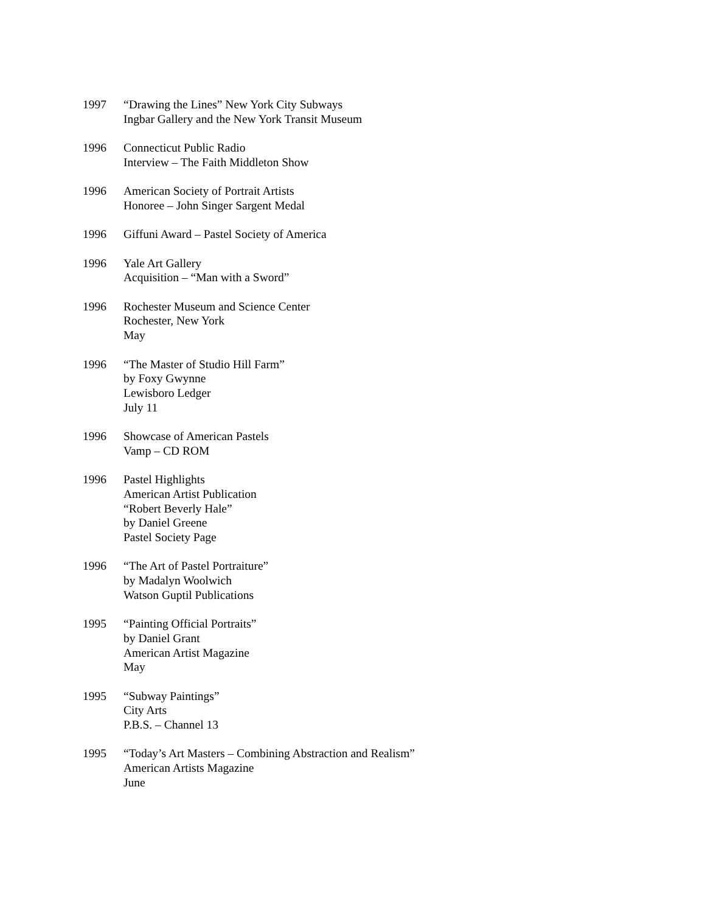1997 “Drawing the Lines” New York City Subways
Ingbar Gallery and the New York Transit Museum
1996 Connecticut Public Radio
Interview – The Faith Middleton Show
1996 American Society of Portrait Artists
Honoree – John Singer Sargent Medal
1996 Giffuni Award – Pastel Society of America
1996 Yale Art Gallery
Acquisition – “Man with a Sword”
1996 Rochester Museum and Science Center
Rochester, New York
May
1996 “The Master of Studio Hill Farm”
by Foxy Gwynne
Lewisboro Ledger
July 11
1996 Showcase of American Pastels
Vamp – CD ROM
1996 Pastel Highlights
American Artist Publication
“Robert Beverly Hale”
by Daniel Greene
Pastel Society Page
1996 “The Art of Pastel Portraiture”
by Madalyn Woolwich
Watson Guptil Publications
1995 “Painting Official Portraits”
by Daniel Grant
American Artist Magazine
May
1995 “Subway Paintings”
City Arts
P.B.S. – Channel 13
1995 “Today’s Art Masters – Combining Abstraction and Realism”
American Artists Magazine
June